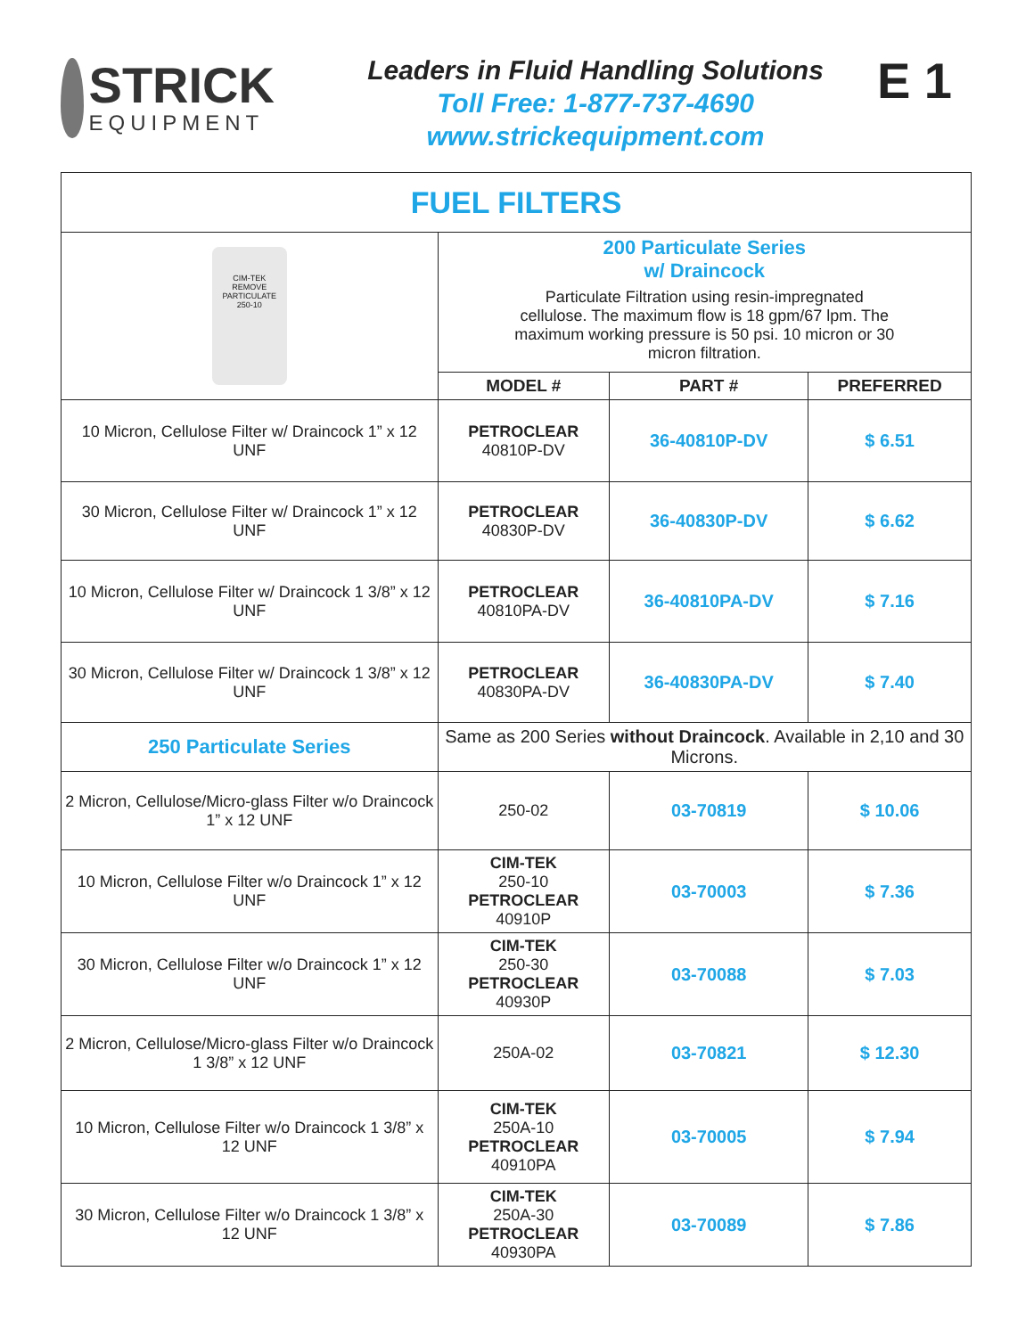STRICK
EQUIPMENT
Leaders in Fluid Handling Solutions
Toll Free: 1-877-737-4690
www.strickequipment.com
E 1
| FUEL FILTERS | | | |
| CIM-TEK REMOVE PARTICULATE 250-10 | 200 Particulate Series w/ Draincock Particulate Filtration using resin-impregnated cellulose. The maximum flow is 18 gpm/67 lpm. The maximum working pressure is 50 psi. 10 micron or 30 micron filtration. | | |
| | MODEL # | PART # | PREFERRED |
| 10 Micron, Cellulose Filter w/ Draincock 1” x 12 UNF | PETROCLEAR 40810P-DV | 36-40810P-DV | $ 6.51 |
| 30 Micron, Cellulose Filter w/ Draincock 1” x 12 UNF | PETROCLEAR 40830P-DV | 36-40830P-DV | $ 6.62 |
| 10 Micron, Cellulose Filter w/ Draincock 1 3/8” x 12 UNF | PETROCLEAR 40810PA-DV | 36-40810PA-DV | $ 7.16 |
| 30 Micron, Cellulose Filter w/ Draincock 1 3/8” x 12 UNF | PETROCLEAR 40830PA-DV | 36-40830PA-DV | $ 7.40 |
| 250 Particulate Series | Same as 200 Series without Draincock . Available in 2,10 and 30 Microns. | | |
| 2 Micron, Cellulose/Micro-glass Filter w/o Draincock 1” x 12 UNF | 250-02 | 03-70819 | $ 10.06 |
| 10 Micron, Cellulose Filter w/o Draincock 1” x 12 UNF | CIM-TEK 250-10 PETROCLEAR 40910P | 03-70003 | $ 7.36 |
| 30 Micron, Cellulose Filter w/o Draincock 1” x 12 UNF | CIM-TEK 250-30 PETROCLEAR 40930P | 03-70088 | $ 7.03 |
| 2 Micron, Cellulose/Micro-glass Filter w/o Draincock 1 3/8” x 12 UNF | 250A-02 | 03-70821 | $ 12.30 |
| 10 Micron, Cellulose Filter w/o Draincock 1 3/8” x 12 UNF | CIM-TEK 250A-10 PETROCLEAR 40910PA | 03-70005 | $ 7.94 |
| 30 Micron, Cellulose Filter w/o Draincock 1 3/8” x 12 UNF | CIM-TEK 250A-30 PETROCLEAR 40930PA | 03-70089 | $ 7.86 |